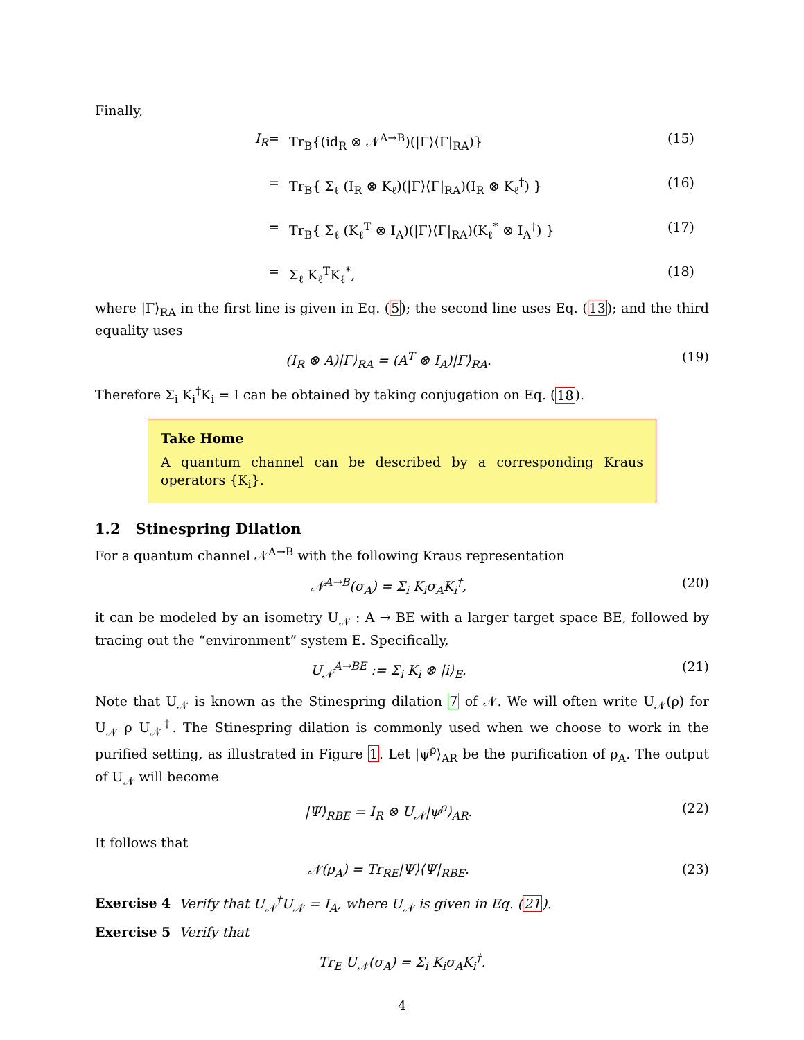Finally,
I<sub>R</sub>
=
Tr<sub>B</sub>{(id<sub>R</sub> ⊗ 𝒩<sup>A→B</sup>)(|Γ⟩⟨Γ|<sub>RA</sub>)}
(15)
=
Tr<sub>B</sub>{ Σ<sub>ℓ</sub> (I<sub>R</sub> ⊗ K<sub>ℓ</sub>)(|Γ⟩⟨Γ|<sub>RA</sub>)(I<sub>R</sub> ⊗ K<sub>ℓ</sub><sup>†</sup>) }
(16)
=
Tr<sub>B</sub>{ Σ<sub>ℓ</sub> (K<sub>ℓ</sub><sup>T</sup> ⊗ I<sub>A</sub>)(|Γ⟩⟨Γ|<sub>RA</sub>)(K<sub>ℓ</sub><sup>*</sup> ⊗ I<sub>A</sub><sup>†</sup>) }
(17)
=
Σ<sub>ℓ</sub> K<sub>ℓ</sub><sup>T</sup>K<sub>ℓ</sub><sup>*</sup>,
(18)
where |Γ⟩<sub>RA</sub> in the first line is given in Eq. (5); the second line uses Eq. (13); and the third equality uses
(I<sub>R</sub> ⊗ A)|Γ⟩<sub>RA</sub> = (A<sup>T</sup> ⊗ I<sub>A</sub>)|Γ⟩<sub>RA</sub>. (19)
Therefore Σ<sub>i</sub> K<sub>i</sub><sup>†</sup>K<sub>i</sub> = I can be obtained by taking conjugation on Eq. (18).
Take Home
A quantum channel can be described by a corresponding Kraus operators {K<sub>i</sub>}.
1.2 Stinespring Dilation
For a quantum channel 𝒩<sup>A→B</sup> with the following Kraus representation
𝒩<sup>A→B</sup>(σ<sub>A</sub>) = Σ<sub>i</sub> K<sub>i</sub>σ<sub>A</sub>K<sub>i</sub><sup>†</sup>, (20)
it can be modeled by an isometry U<sub>𝒩</sub> : A → BE with a larger target space BE, followed by tracing out the “environment” system E. Specifically,
U<sub>𝒩</sub><sup>A→BE</sup> := Σ<sub>i</sub> K<sub>i</sub> ⊗ |i⟩<sub>E</sub>. (21)
Note that U<sub>𝒩</sub> is known as the Stinespring dilation 7 of 𝒩. We will often write U<sub>𝒩</sub>(ρ) for U<sub>𝒩</sub> ρ U<sub>𝒩</sub><sup>†</sup>. The Stinespring dilation is commonly used when we choose to work in the purified setting, as illustrated in Figure 1. Let |ψ<sup>ρ</sup>⟩<sub>AR</sub> be the purification of ρ<sub>A</sub>. The output of U<sub>𝒩</sub> will become
|Ψ⟩<sub>RBE</sub> = I<sub>R</sub> ⊗ U<sub>𝒩</sub>|ψ<sup>ρ</sup>⟩<sub>AR</sub>. (22)
It follows that
𝒩(ρ<sub>A</sub>) = Tr<sub>RE</sub>|Ψ⟩⟨Ψ|<sub>RBE</sub>. (23)
Exercise 4 Verify that U<sub>𝒩</sub><sup>†</sup>U<sub>𝒩</sub> = I<sub>A</sub>, where U<sub>𝒩</sub> is given in Eq. (21).
Exercise 5 Verify that
Tr<sub>E</sub> U<sub>𝒩</sub>(σ<sub>A</sub>) = Σ<sub>i</sub> K<sub>i</sub>σ<sub>A</sub>K<sub>i</sub><sup>†</sup>.
4